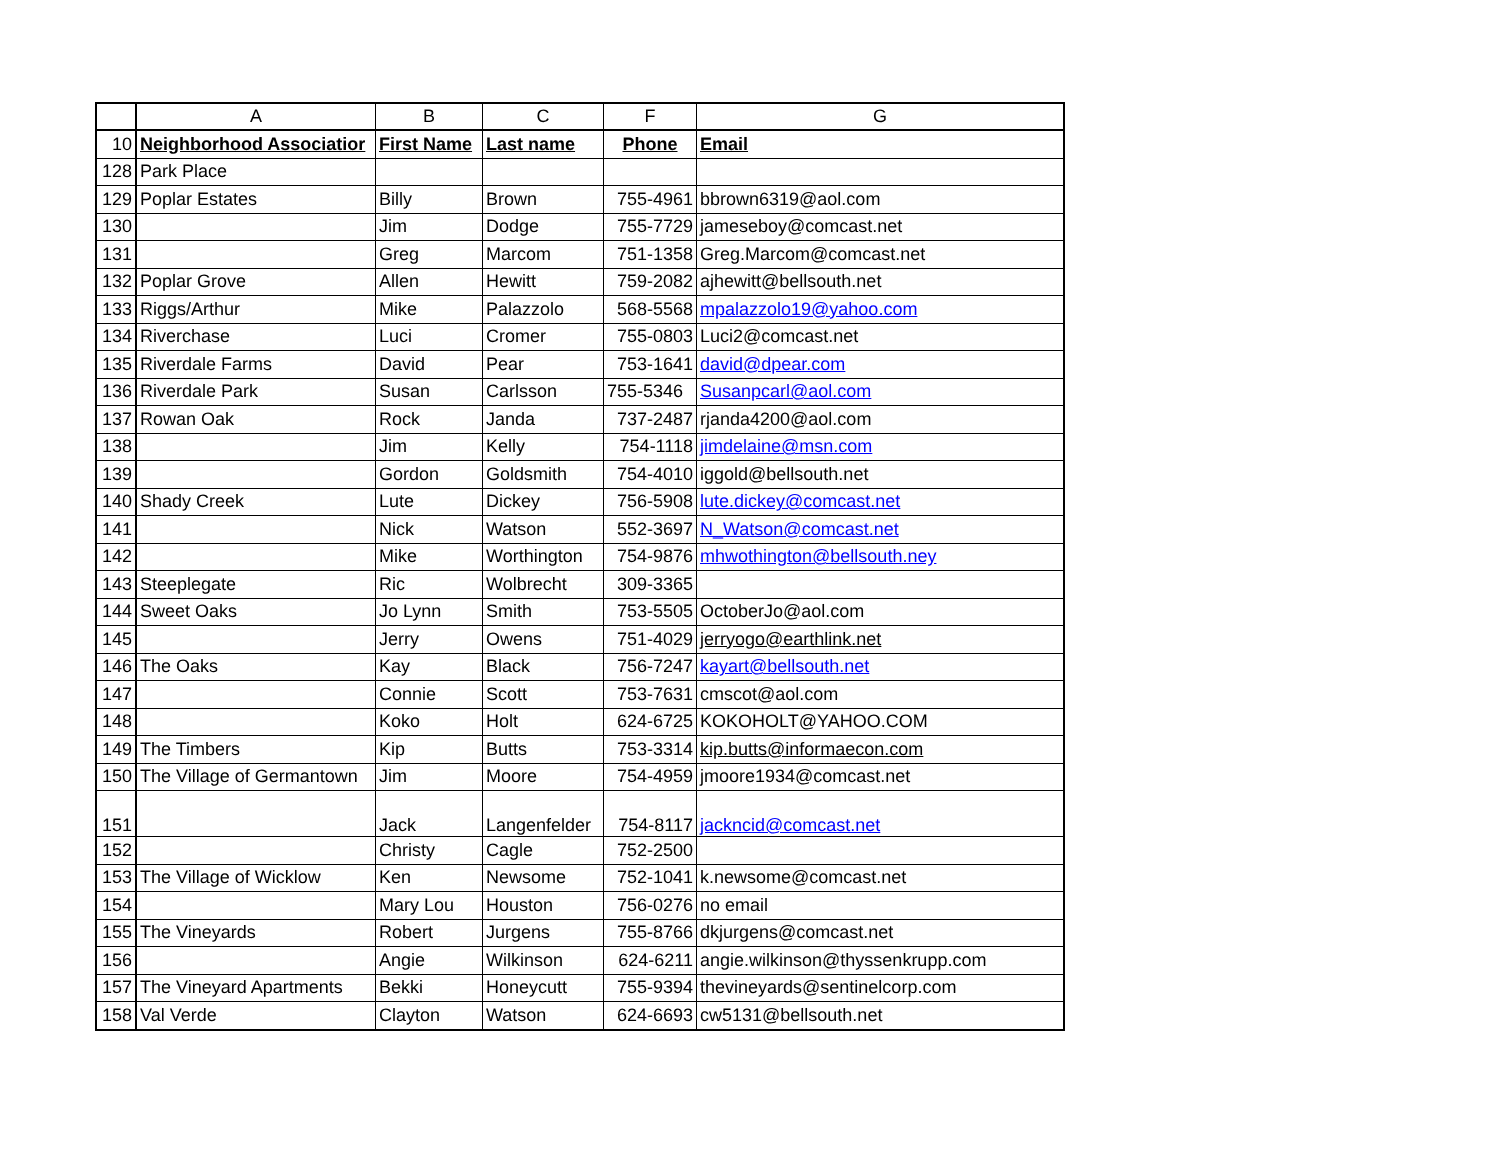| | A | B | C | F | G |
| --- | --- | --- | --- | --- | --- |
| 10 | Neighborhood Associatior | First Name | Last name | Phone | Email |
| 128 | Park Place | | | | |
| 129 | Poplar Estates | Billy | Brown | 755-4961 | bbrown6319@aol.com |
| 130 | | Jim | Dodge | 755-7729 | jameseboy@comcast.net |
| 131 | | Greg | Marcom | 751-1358 | Greg.Marcom@comcast.net |
| 132 | Poplar Grove | Allen | Hewitt | 759-2082 | ajhewitt@bellsouth.net |
| 133 | Riggs/Arthur | Mike | Palazzolo | 568-5568 | mpalazzolo19@yahoo.com |
| 134 | Riverchase | Luci | Cromer | 755-0803 | Luci2@comcast.net |
| 135 | Riverdale Farms | David | Pear | 753-1641 | david@dpear.com |
| 136 | Riverdale Park | Susan | Carlsson | 755-5346 | Susanpcarl@aol.com |
| 137 | Rowan Oak | Rock | Janda | 737-2487 | rjanda4200@aol.com |
| 138 | | Jim | Kelly | 754-1118 | jimdelaine@msn.com |
| 139 | | Gordon | Goldsmith | 754-4010 | iggold@bellsouth.net |
| 140 | Shady Creek | Lute | Dickey | 756-5908 | lute.dickey@comcast.net |
| 141 | | Nick | Watson | 552-3697 | N_Watson@comcast.net |
| 142 | | Mike | Worthington | 754-9876 | mhwothington@bellsouth.ney |
| 143 | Steeplegate | Ric | Wolbrecht | 309-3365 | |
| 144 | Sweet Oaks | Jo Lynn | Smith | 753-5505 | OctoberJo@aol.com |
| 145 | | Jerry | Owens | 751-4029 | jerryogo@earthlink.net |
| 146 | The Oaks | Kay | Black | 756-7247 | kayart@bellsouth.net |
| 147 | | Connie | Scott | 753-7631 | cmscot@aol.com |
| 148 | | Koko | Holt | 624-6725 | KOKOHOLT@YAHOO.COM |
| 149 | The Timbers | Kip | Butts | 753-3314 | kip.butts@informaecon.com |
| 150 | The Village of Germantown | Jim | Moore | 754-4959 | jmoore1934@comcast.net |
| 151 | | Jack | Langenfelder | 754-8117 | jackncid@comcast.net |
| 152 | | Christy | Cagle | 752-2500 | |
| 153 | The Village of Wicklow | Ken | Newsome | 752-1041 | k.newsome@comcast.net |
| 154 | | Mary Lou | Houston | 756-0276 | no email |
| 155 | The Vineyards | Robert | Jurgens | 755-8766 | dkjurgens@comcast.net |
| 156 | | Angie | Wilkinson | 624-6211 | angie.wilkinson@thyssenkrupp.com |
| 157 | The Vineyard Apartments | Bekki | Honeycutt | 755-9394 | thevineyards@sentinelcorp.com |
| 158 | Val Verde | Clayton | Watson | 624-6693 | cw5131@bellsouth.net |